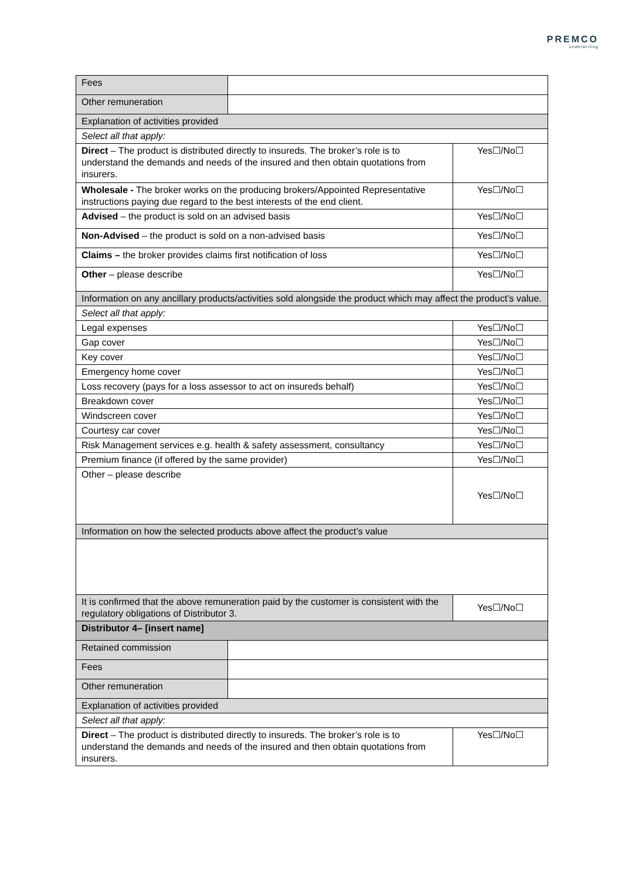PREMCO
underwriting
| Fees | | |
| Other remuneration | | |
| Explanation of activities provided | | |
| Select all that apply: | | |
| Direct – The product is distributed directly to insureds. The broker’s role is to understand the demands and needs of the insured and then obtain quotations from insurers. | | Yes☐/No☐ |
| Wholesale - The broker works on the producing brokers/Appointed Representative instructions paying due regard to the best interests of the end client. | | Yes☐/No☐ |
| Advised – the product is sold on an advised basis | | Yes☐/No☐ |
| Non-Advised – the product is sold on a non-advised basis | | Yes☐/No☐ |
| Claims – the broker provides claims first notification of loss | | Yes☐/No☐ |
| Other – please describe | | Yes☐/No☐ |
| Information on any ancillary products/activities sold alongside the product which may affect the product’s value. | | |
| Select all that apply: | | |
| Legal expenses | | Yes☐/No☐ |
| Gap cover | | Yes☐/No☐ |
| Key cover | | Yes☐/No☐ |
| Emergency home cover | | Yes☐/No☐ |
| Loss recovery (pays for a loss assessor to act on insureds behalf) | | Yes☐/No☐ |
| Breakdown cover | | Yes☐/No☐ |
| Windscreen cover | | Yes☐/No☐ |
| Courtesy car cover | | Yes☐/No☐ |
| Risk Management services e.g. health & safety assessment, consultancy | | Yes☐/No☐ |
| Premium finance (if offered by the same provider) | | Yes☐/No☐ |
| Other – please describe | | Yes☐/No☐ |
| Information on how the selected products above affect the product’s value | | |
| It is confirmed that the above remuneration paid by the customer is consistent with the regulatory obligations of Distributor 3. | | Yes☐/No☐ |
| Distributor 4– [insert name] | | |
| Retained commission | | |
| Fees | | |
| Other remuneration | | |
| Explanation of activities provided | | |
| Select all that apply: | | |
| Direct – The product is distributed directly to insureds. The broker’s role is to understand the demands and needs of the insured and then obtain quotations from insurers. | | Yes☐/No☐ |